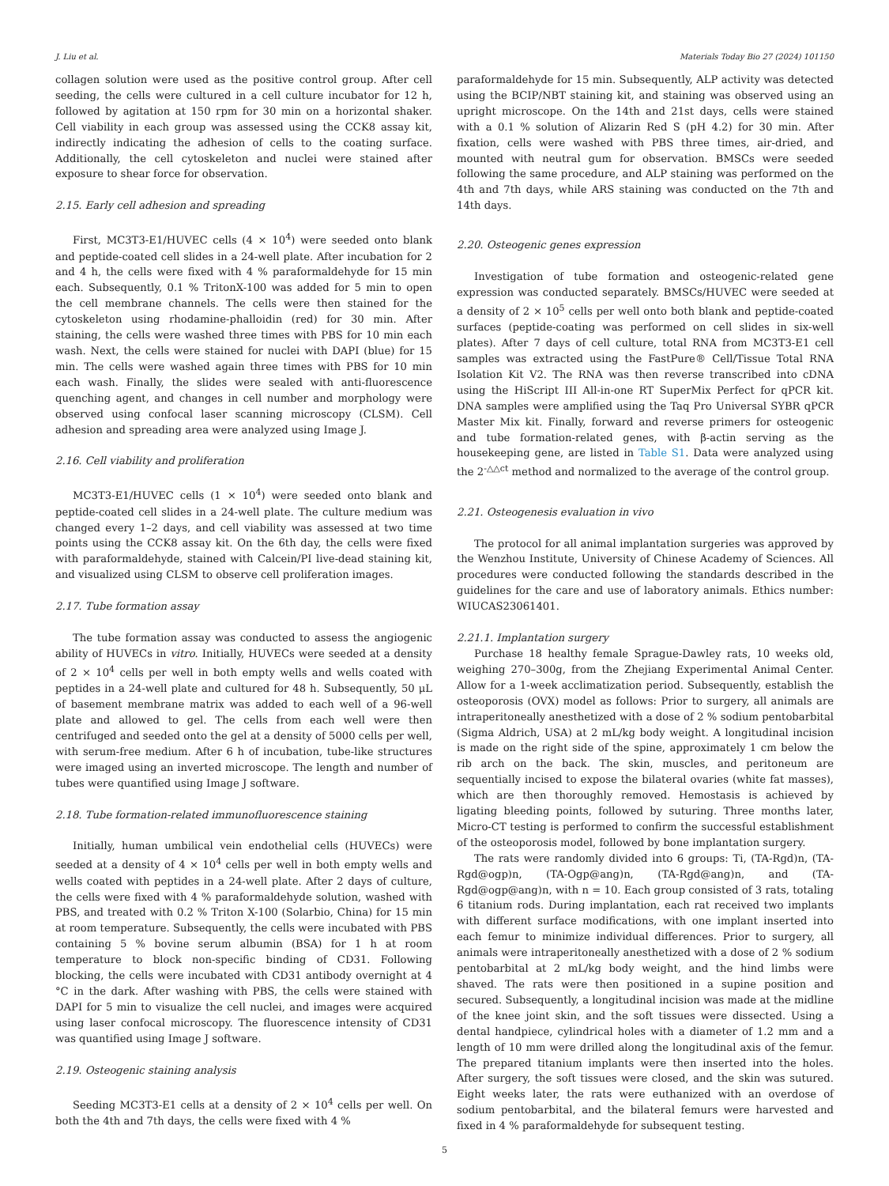J. Liu et al. Materials Today Bio 27 (2024) 101150
collagen solution were used as the positive control group. After cell seeding, the cells were cultured in a cell culture incubator for 12 h, followed by agitation at 150 rpm for 30 min on a horizontal shaker. Cell viability in each group was assessed using the CCK8 assay kit, indirectly indicating the adhesion of cells to the coating surface. Additionally, the cell cytoskeleton and nuclei were stained after exposure to shear force for observation.
2.15. Early cell adhesion and spreading
First, MC3T3-E1/HUVEC cells (4 × 10<sup>4</sup>) were seeded onto blank and peptide-coated cell slides in a 24-well plate. After incubation for 2 and 4 h, the cells were fixed with 4 % paraformaldehyde for 15 min each. Subsequently, 0.1 % TritonX-100 was added for 5 min to open the cell membrane channels. The cells were then stained for the cytoskeleton using rhodamine-phalloidin (red) for 30 min. After staining, the cells were washed three times with PBS for 10 min each wash. Next, the cells were stained for nuclei with DAPI (blue) for 15 min. The cells were washed again three times with PBS for 10 min each wash. Finally, the slides were sealed with anti-fluorescence quenching agent, and changes in cell number and morphology were observed using confocal laser scanning microscopy (CLSM). Cell adhesion and spreading area were analyzed using Image J.
2.16. Cell viability and proliferation
MC3T3-E1/HUVEC cells (1 × 10<sup>4</sup>) were seeded onto blank and peptide-coated cell slides in a 24-well plate. The culture medium was changed every 1–2 days, and cell viability was assessed at two time points using the CCK8 assay kit. On the 6th day, the cells were fixed with paraformaldehyde, stained with Calcein/PI live-dead staining kit, and visualized using CLSM to observe cell proliferation images.
2.17. Tube formation assay
The tube formation assay was conducted to assess the angiogenic ability of HUVECs in vitro. Initially, HUVECs were seeded at a density of 2 × 10<sup>4</sup> cells per well in both empty wells and wells coated with peptides in a 24-well plate and cultured for 48 h. Subsequently, 50 μL of basement membrane matrix was added to each well of a 96-well plate and allowed to gel. The cells from each well were then centrifuged and seeded onto the gel at a density of 5000 cells per well, with serum-free medium. After 6 h of incubation, tube-like structures were imaged using an inverted microscope. The length and number of tubes were quantified using Image J software.
2.18. Tube formation-related immunofluorescence staining
Initially, human umbilical vein endothelial cells (HUVECs) were seeded at a density of 4 × 10<sup>4</sup> cells per well in both empty wells and wells coated with peptides in a 24-well plate. After 2 days of culture, the cells were fixed with 4 % paraformaldehyde solution, washed with PBS, and treated with 0.2 % Triton X-100 (Solarbio, China) for 15 min at room temperature. Subsequently, the cells were incubated with PBS containing 5 % bovine serum albumin (BSA) for 1 h at room temperature to block non-specific binding of CD31. Following blocking, the cells were incubated with CD31 antibody overnight at 4 °C in the dark. After washing with PBS, the cells were stained with DAPI for 5 min to visualize the cell nuclei, and images were acquired using laser confocal microscopy. The fluorescence intensity of CD31 was quantified using Image J software.
2.19. Osteogenic staining analysis
Seeding MC3T3-E1 cells at a density of 2 × 10<sup>4</sup> cells per well. On both the 4th and 7th days, the cells were fixed with 4 %
paraformaldehyde for 15 min. Subsequently, ALP activity was detected using the BCIP/NBT staining kit, and staining was observed using an upright microscope. On the 14th and 21st days, cells were stained with a 0.1 % solution of Alizarin Red S (pH 4.2) for 30 min. After fixation, cells were washed with PBS three times, air-dried, and mounted with neutral gum for observation. BMSCs were seeded following the same procedure, and ALP staining was performed on the 4th and 7th days, while ARS staining was conducted on the 7th and 14th days.
2.20. Osteogenic genes expression
Investigation of tube formation and osteogenic-related gene expression was conducted separately. BMSCs/HUVEC were seeded at a density of 2 × 10<sup>5</sup> cells per well onto both blank and peptide-coated surfaces (peptide-coating was performed on cell slides in six-well plates). After 7 days of cell culture, total RNA from MC3T3-E1 cell samples was extracted using the FastPure® Cell/Tissue Total RNA Isolation Kit V2. The RNA was then reverse transcribed into cDNA using the HiScript III All-in-one RT SuperMix Perfect for qPCR kit. DNA samples were amplified using the Taq Pro Universal SYBR qPCR Master Mix kit. Finally, forward and reverse primers for osteogenic and tube formation-related genes, with β-actin serving as the housekeeping gene, are listed in Table S1. Data were analyzed using the 2<sup>-△△ct</sup> method and normalized to the average of the control group.
2.21. Osteogenesis evaluation in vivo
The protocol for all animal implantation surgeries was approved by the Wenzhou Institute, University of Chinese Academy of Sciences. All procedures were conducted following the standards described in the guidelines for the care and use of laboratory animals. Ethics number: WIUCAS23061401.
2.21.1. Implantation surgery
Purchase 18 healthy female Sprague-Dawley rats, 10 weeks old, weighing 270–300g, from the Zhejiang Experimental Animal Center. Allow for a 1-week acclimatization period. Subsequently, establish the osteoporosis (OVX) model as follows: Prior to surgery, all animals are intraperitoneally anesthetized with a dose of 2 % sodium pentobarbital (Sigma Aldrich, USA) at 2 mL/kg body weight. A longitudinal incision is made on the right side of the spine, approximately 1 cm below the rib arch on the back. The skin, muscles, and peritoneum are sequentially incised to expose the bilateral ovaries (white fat masses), which are then thoroughly removed. Hemostasis is achieved by ligating bleeding points, followed by suturing. Three months later, Micro-CT testing is performed to confirm the successful establishment of the osteoporosis model, followed by bone implantation surgery.
The rats were randomly divided into 6 groups: Ti, (TA-Rgd)n, (TA-Rgd@ogp)n, (TA-Ogp@ang)n, (TA-Rgd@ang)n, and (TA-Rgd@ogp@ang)n, with n = 10. Each group consisted of 3 rats, totaling 6 titanium rods. During implantation, each rat received two implants with different surface modifications, with one implant inserted into each femur to minimize individual differences. Prior to surgery, all animals were intraperitoneally anesthetized with a dose of 2 % sodium pentobarbital at 2 mL/kg body weight, and the hind limbs were shaved. The rats were then positioned in a supine position and secured. Subsequently, a longitudinal incision was made at the midline of the knee joint skin, and the soft tissues were dissected. Using a dental handpiece, cylindrical holes with a diameter of 1.2 mm and a length of 10 mm were drilled along the longitudinal axis of the femur. The prepared titanium implants were then inserted into the holes. After surgery, the soft tissues were closed, and the skin was sutured. Eight weeks later, the rats were euthanized with an overdose of sodium pentobarbital, and the bilateral femurs were harvested and fixed in 4 % paraformaldehyde for subsequent testing.
5